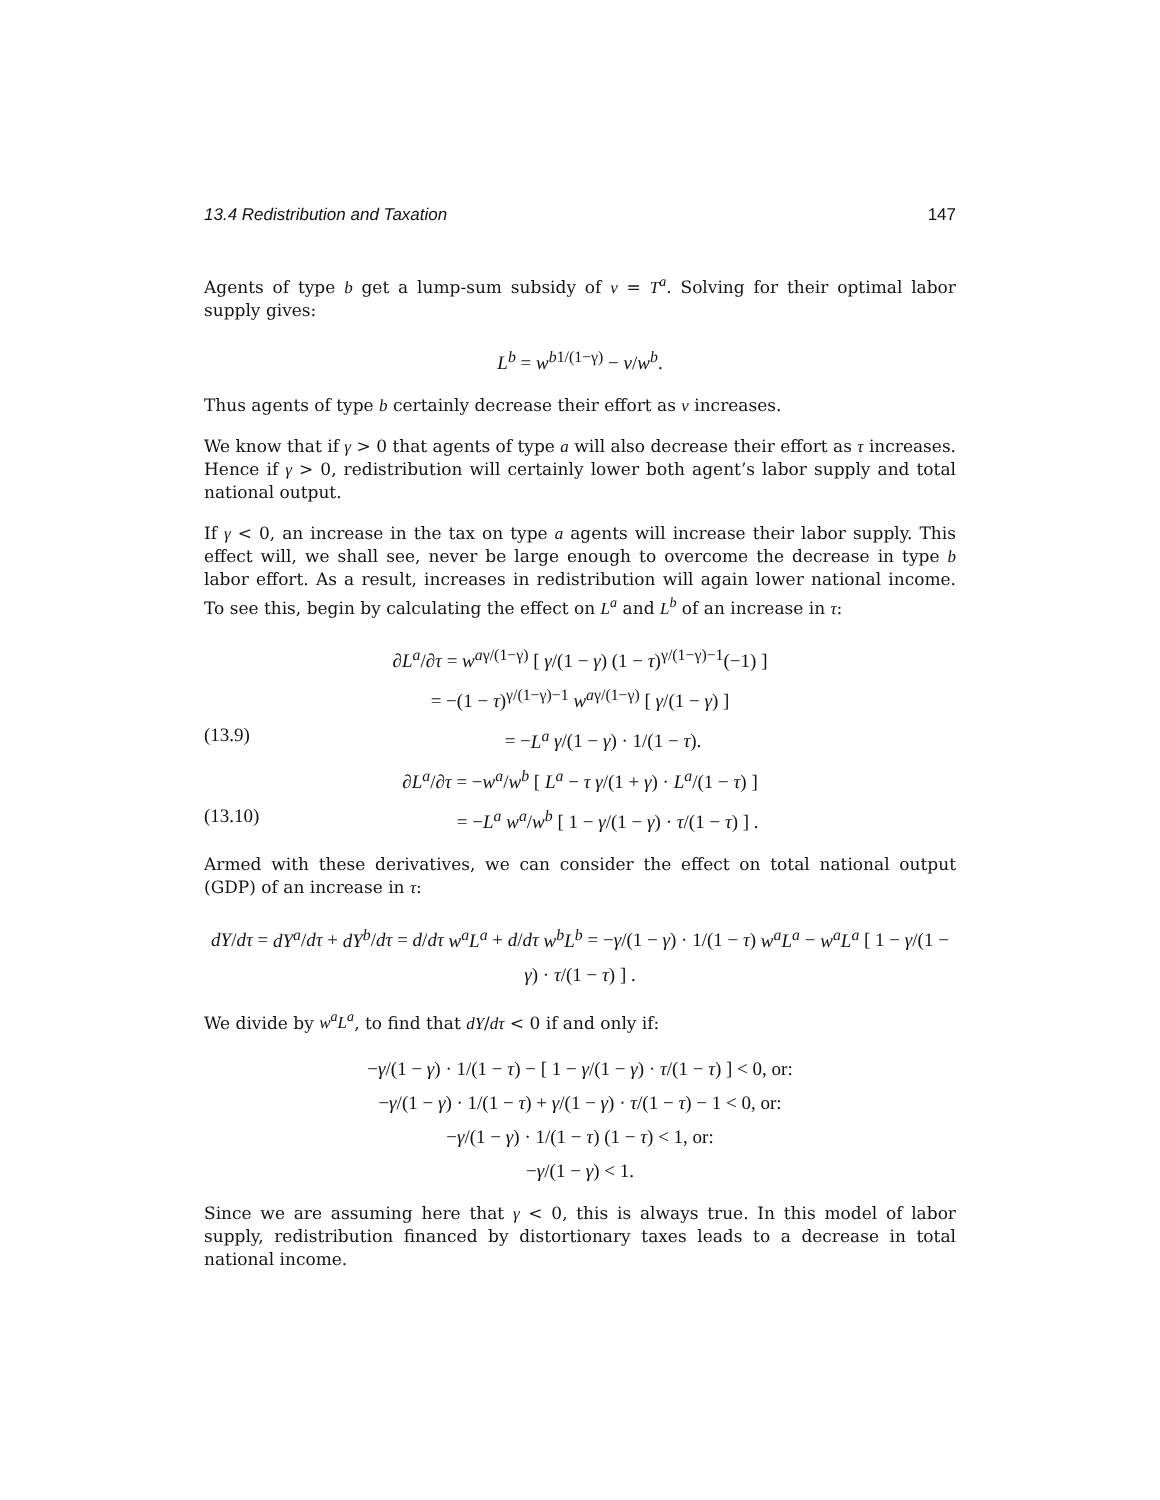13.4 Redistribution and Taxation 147
Agents of type b get a lump-sum subsidy of v = T<sup>a</sup>. Solving for their optimal labor supply gives:
L<sup>b</sup> = w<sup>b</sup><sup>1/(1−γ)</sup> − v/w<sup>b</sup>.
Thus agents of type b certainly decrease their effort as v increases.
We know that if γ > 0 that agents of type a will also decrease their effort as τ increases. Hence if γ > 0, redistribution will certainly lower both agent’s labor supply and total national output.
If γ < 0, an increase in the tax on type a agents will increase their labor supply. This effect will, we shall see, never be large enough to overcome the decrease in type b labor effort. As a result, increases in redistribution will again lower national income. To see this, begin by calculating the effect on L<sup>a</sup> and L<sup>b</sup> of an increase in τ:
∂L<sup>a</sup>/∂τ = w<sup>a</sup><sup>γ/(1−γ)</sup> [ γ/(1 − γ) (1 − τ)<sup>γ/(1−γ)−1</sup>(−1) ]
= −(1 − τ)<sup>γ/(1−γ)−1</sup> w<sup>a</sup><sup>γ/(1−γ)</sup> [ γ/(1 − γ) ]
(13.9) = −L<sup>a</sup> γ/(1 − γ) · 1/(1 − τ).
∂L<sup>a</sup>/∂τ = −w<sup>a</sup>/w<sup>b</sup> [ L<sup>a</sup> − τ γ/(1 + γ) · L<sup>a</sup>/(1 − τ) ]
(13.10) = −L<sup>a</sup> w<sup>a</sup>/w<sup>b</sup> [ 1 − γ/(1 − γ) · τ/(1 − τ) ] .
Armed with these derivatives, we can consider the effect on total national output (GDP) of an increase in τ:
dY/dτ = dY<sup>a</sup>/dτ + dY<sup>b</sup>/dτ = d/dτ w<sup>a</sup>L<sup>a</sup> + d/dτ w<sup>b</sup>L<sup>b</sup> = −γ/(1 − γ) · 1/(1 − τ) w<sup>a</sup>L<sup>a</sup> − w<sup>a</sup>L<sup>a</sup> [ 1 − γ/(1 − γ) · τ/(1 − τ) ] .
We divide by w<sup>a</sup>L<sup>a</sup>, to find that dY/dτ < 0 if and only if:
−γ/(1 − γ) · 1/(1 − τ) − [ 1 − γ/(1 − γ) · τ/(1 − τ) ] < 0, or:
−γ/(1 − γ) · 1/(1 − τ) + γ/(1 − γ) · τ/(1 − τ) − 1 < 0, or:
−γ/(1 − γ) · 1/(1 − τ) (1 − τ) < 1, or:
−γ/(1 − γ) < 1.
Since we are assuming here that γ < 0, this is always true. In this model of labor supply, redistribution financed by distortionary taxes leads to a decrease in total national income.